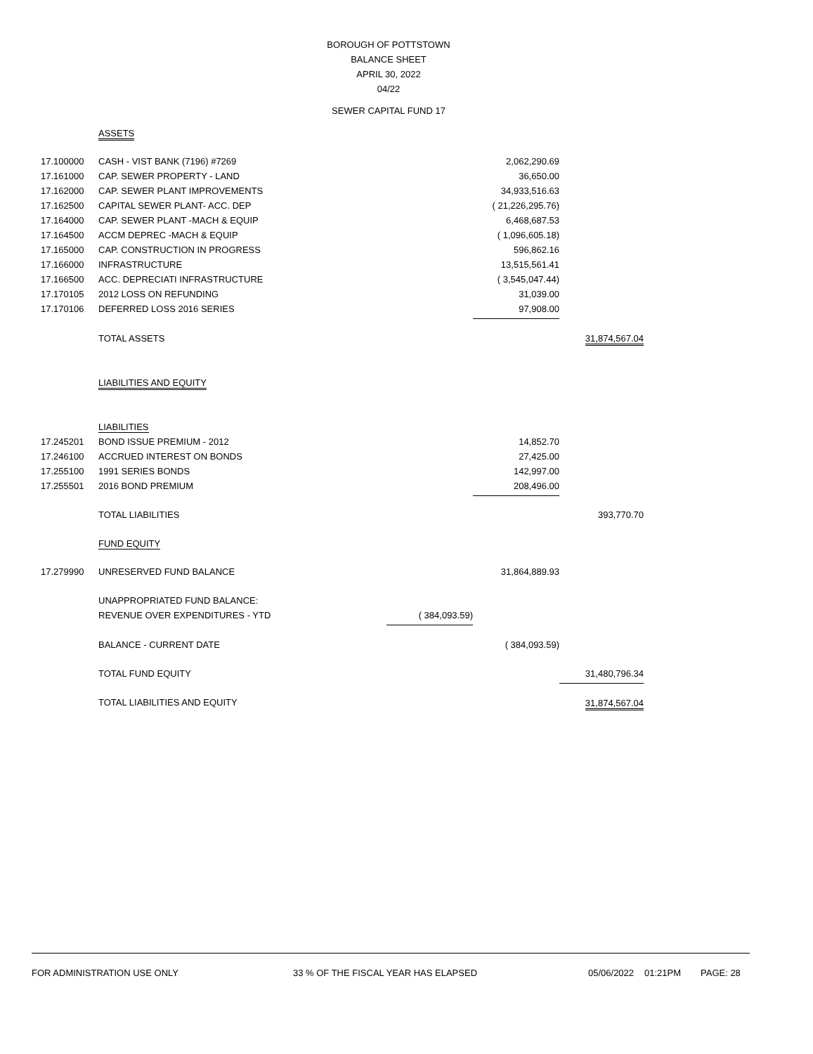BOROUGH OF POTTSTOWN
BALANCE SHEET
APRIL 30, 2022
04/22
SEWER CAPITAL FUND 17
| | ASSETS | | | |
| 17.100000 | CASH - VIST BANK (7196) #7269 | | 2,062,290.69 | |
| 17.161000 | CAP. SEWER PROPERTY - LAND | | 36,650.00 | |
| 17.162000 | CAP. SEWER PLANT IMPROVEMENTS | | 34,933,516.63 | |
| 17.162500 | CAPITAL SEWER PLANT- ACC. DEP | | ( 21,226,295.76) | |
| 17.164000 | CAP. SEWER PLANT -MACH & EQUIP | | 6,468,687.53 | |
| 17.164500 | ACCM DEPREC -MACH & EQUIP | | ( 1,096,605.18) | |
| 17.165000 | CAP. CONSTRUCTION IN PROGRESS | | 596,862.16 | |
| 17.166000 | INFRASTRUCTURE | | 13,515,561.41 | |
| 17.166500 | ACC. DEPRECIATI INFRASTRUCTURE | | ( 3,545,047.44) | |
| 17.170105 | 2012 LOSS ON REFUNDING | | 31,039.00 | |
| 17.170106 | DEFERRED LOSS 2016 SERIES | | 97,908.00 | |
| | TOTAL ASSETS | | | 31,874,567.04 |
| | LIABILITIES AND EQUITY | | | |
| | LIABILITIES | | | |
| 17.245201 | BOND ISSUE PREMIUM - 2012 | | 14,852.70 | |
| 17.246100 | ACCRUED INTEREST ON BONDS | | 27,425.00 | |
| 17.255100 | 1991 SERIES BONDS | | 142,997.00 | |
| 17.255501 | 2016 BOND PREMIUM | | 208,496.00 | |
| | TOTAL LIABILITIES | | | 393,770.70 |
| | FUND EQUITY | | | |
| 17.279990 | UNRESERVED FUND BALANCE | | 31,864,889.93 | |
| | UNAPPROPRIATED FUND BALANCE: | | | |
| | REVENUE OVER EXPENDITURES - YTD | ( 384,093.59) | | |
| | BALANCE - CURRENT DATE | | ( 384,093.59) | |
| | TOTAL FUND EQUITY | | | 31,480,796.34 |
| | TOTAL LIABILITIES AND EQUITY | | | 31,874,567.04 |
FOR ADMINISTRATION USE ONLY 33 % OF THE FISCAL YEAR HAS ELAPSED 05/06/2022 01:21PM PAGE: 28